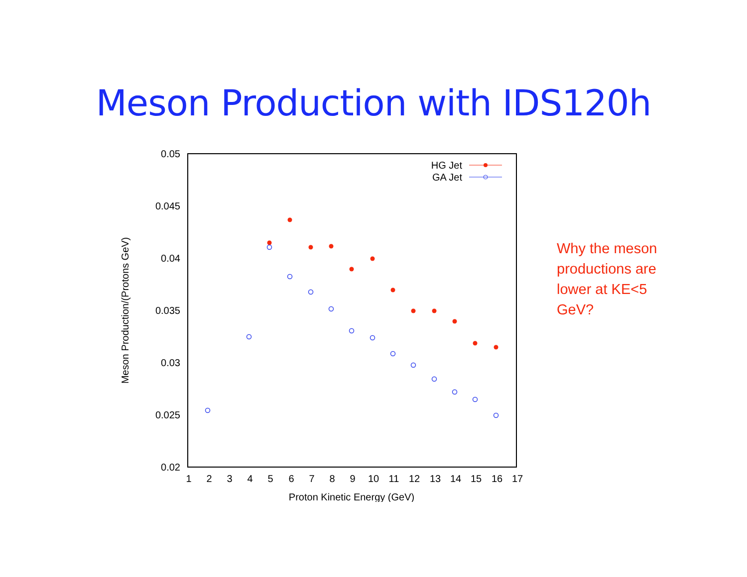Meson Production with IDS120h
0.05
0.045
0.04
0.035
0.03
0.025
0.02
1
2
3
4
5
6
7
8
9
10
11
12
13
14
15
16
17
Proton Kinetic Energy (GeV)
Meson Production/(Protons GeV)
HG Jet
GA Jet
Why the meson productions are lower at KE<5 GeV?